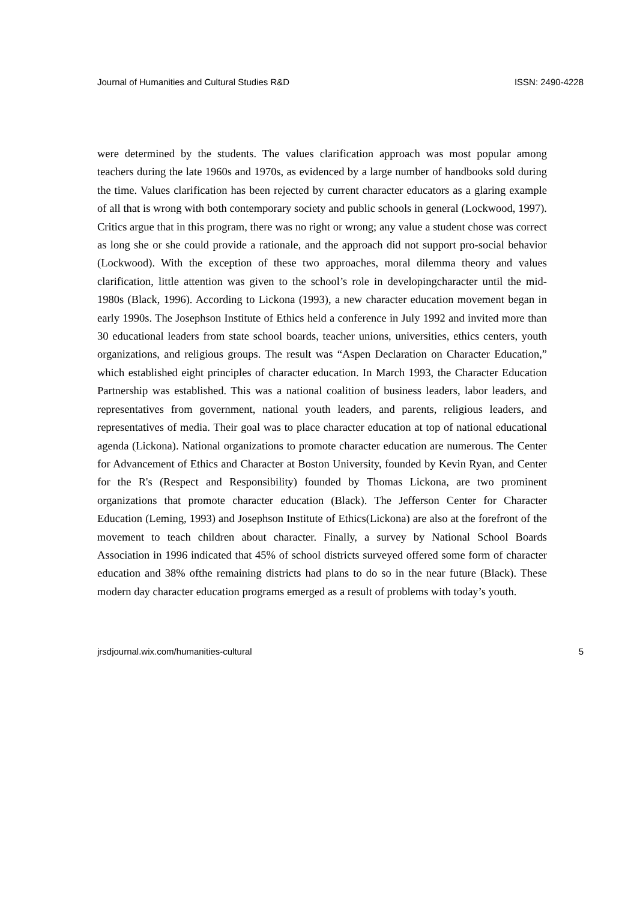Journal of Humanities and Cultural Studies R&D ISSN: 2490-4228
were determined by the students. The values clarification approach was most popular among teachers during the late 1960s and 1970s, as evidenced by a large number of handbooks sold during the time. Values clarification has been rejected by current character educators as a glaring example of all that is wrong with both contemporary society and public schools in general (Lockwood, 1997). Critics argue that in this program, there was no right or wrong; any value a student chose was correct as long she or she could provide a rationale, and the approach did not support pro-social behavior (Lockwood). With the exception of these two approaches, moral dilemma theory and values clarification, little attention was given to the school’s role in developingcharacter until the mid-1980s (Black, 1996). According to Lickona (1993), a new character education movement began in early 1990s. The Josephson Institute of Ethics held a conference in July 1992 and invited more than 30 educational leaders from state school boards, teacher unions, universities, ethics centers, youth organizations, and religious groups. The result was “Aspen Declaration on Character Education,” which established eight principles of character education. In March 1993, the Character Education Partnership was established. This was a national coalition of business leaders, labor leaders, and representatives from government, national youth leaders, and parents, religious leaders, and representatives of media. Their goal was to place character education at top of national educational agenda (Lickona). National organizations to promote character education are numerous. The Center for Advancement of Ethics and Character at Boston University, founded by Kevin Ryan, and Center for the R's (Respect and Responsibility) founded by Thomas Lickona, are two prominent organizations that promote character education (Black). The Jefferson Center for Character Education (Leming, 1993) and Josephson Institute of Ethics(Lickona) are also at the forefront of the movement to teach children about character. Finally, a survey by National School Boards Association in 1996 indicated that 45% of school districts surveyed offered some form of character education and 38% ofthe remaining districts had plans to do so in the near future (Black). These modern day character education programs emerged as a result of problems with today’s youth.
jrsdjournal.wix.com/humanities-cultural 5